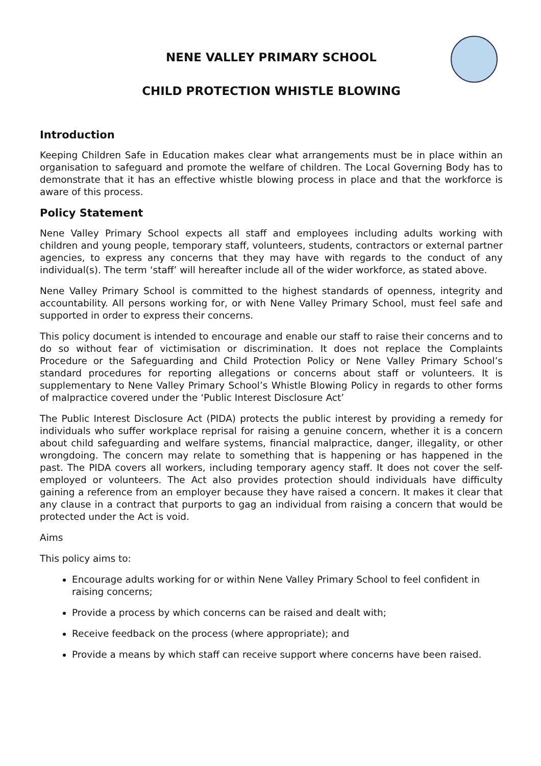NENE VALLEY PRIMARY SCHOOL
CHILD PROTECTION WHISTLE BLOWING
Introduction
Keeping Children Safe in Education makes clear what arrangements must be in place within an organisation to safeguard and promote the welfare of children. The Local Governing Body has to demonstrate that it has an effective whistle blowing process in place and that the workforce is aware of this process.
Policy Statement
Nene Valley Primary School expects all staff and employees including adults working with children and young people, temporary staff, volunteers, students, contractors or external partner agencies, to express any concerns that they may have with regards to the conduct of any individual(s). The term ‘staff’ will hereafter include all of the wider workforce, as stated above.
Nene Valley Primary School is committed to the highest standards of openness, integrity and accountability. All persons working for, or with Nene Valley Primary School, must feel safe and supported in order to express their concerns.
This policy document is intended to encourage and enable our staff to raise their concerns and to do so without fear of victimisation or discrimination. It does not replace the Complaints Procedure or the Safeguarding and Child Protection Policy or Nene Valley Primary School’s standard procedures for reporting allegations or concerns about staff or volunteers. It is supplementary to Nene Valley Primary School’s Whistle Blowing Policy in regards to other forms of malpractice covered under the ‘Public Interest Disclosure Act’
The Public Interest Disclosure Act (PIDA) protects the public interest by providing a remedy for individuals who suffer workplace reprisal for raising a genuine concern, whether it is a concern about child safeguarding and welfare systems, financial malpractice, danger, illegality, or other wrongdoing. The concern may relate to something that is happening or has happened in the past. The PIDA covers all workers, including temporary agency staff. It does not cover the self-employed or volunteers. The Act also provides protection should individuals have difficulty gaining a reference from an employer because they have raised a concern. It makes it clear that any clause in a contract that purports to gag an individual from raising a concern that would be protected under the Act is void.
Aims
This policy aims to:
Encourage adults working for or within Nene Valley Primary School to feel confident in raising concerns;
Provide a process by which concerns can be raised and dealt with;
Receive feedback on the process (where appropriate); and
Provide a means by which staff can receive support where concerns have been raised.